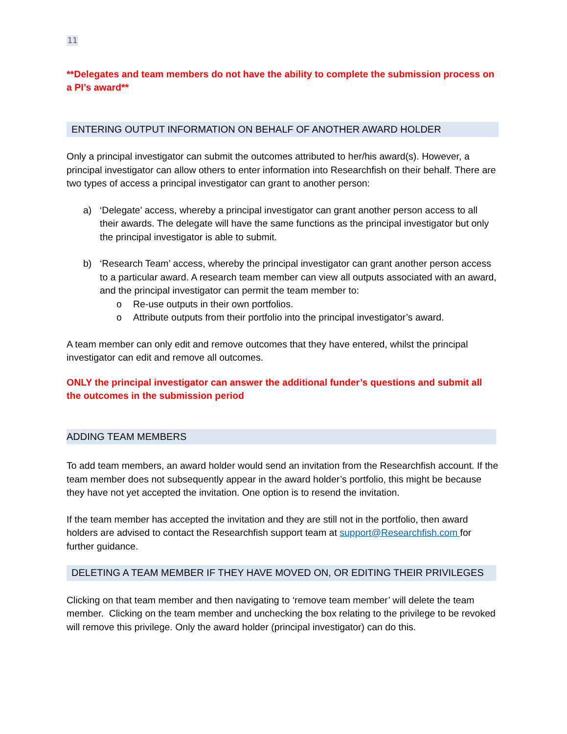11
**Delegates and team members do not have the ability to complete the submission process on a PI’s award**
ENTERING OUTPUT INFORMATION ON BEHALF OF ANOTHER AWARD HOLDER
Only a principal investigator can submit the outcomes attributed to her/his award(s). However, a principal investigator can allow others to enter information into Researchfish on their behalf. There are two types of access a principal investigator can grant to another person:
a) ‘Delegate’ access, whereby a principal investigator can grant another person access to all their awards. The delegate will have the same functions as the principal investigator but only the principal investigator is able to submit.
b) ‘Research Team’ access, whereby the principal investigator can grant another person access to a particular award. A research team member can view all outputs associated with an award, and the principal investigator can permit the team member to:
o Re-use outputs in their own portfolios.
o Attribute outputs from their portfolio into the principal investigator’s award.
A team member can only edit and remove outcomes that they have entered, whilst the principal investigator can edit and remove all outcomes.
ONLY the principal investigator can answer the additional funder’s questions and submit all the outcomes in the submission period
ADDING TEAM MEMBERS
To add team members, an award holder would send an invitation from the Researchfish account. If the team member does not subsequently appear in the award holder’s portfolio, this might be because they have not yet accepted the invitation. One option is to resend the invitation.
If the team member has accepted the invitation and they are still not in the portfolio, then award holders are advised to contact the Researchfish support team at support@Researchfish.com for further guidance.
DELETING A TEAM MEMBER IF THEY HAVE MOVED ON, OR EDITING THEIR PRIVILEGES
Clicking on that team member and then navigating to ‘remove team member’ will delete the team member. Clicking on the team member and unchecking the box relating to the privilege to be revoked will remove this privilege. Only the award holder (principal investigator) can do this.